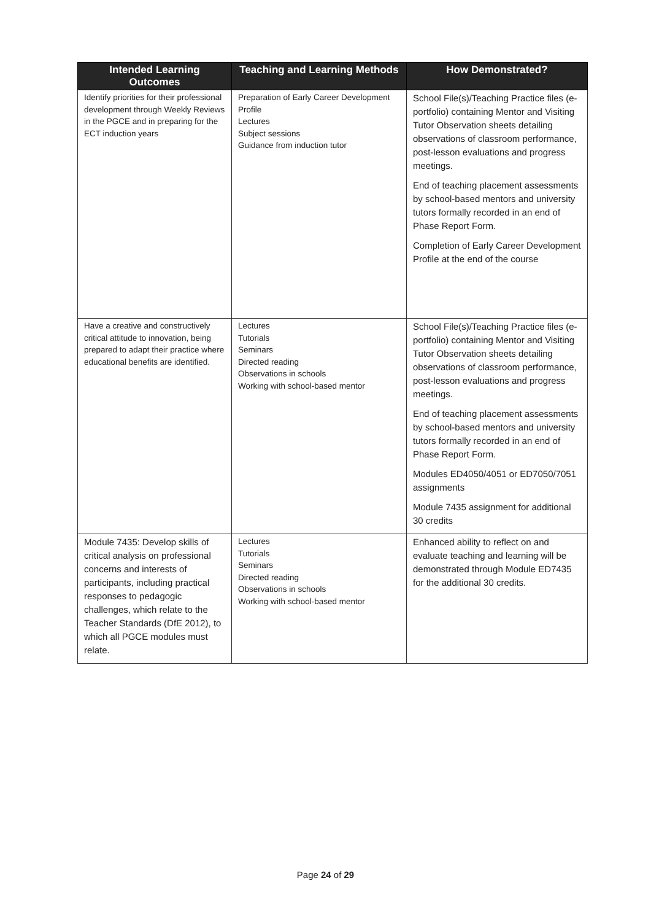| Intended Learning Outcomes | Teaching and Learning Methods | How Demonstrated? |
| --- | --- | --- |
| Identify priorities for their professional development through Weekly Reviews in the PGCE and in preparing for the ECT induction years | Preparation of Early Career Development Profile Lectures Subject sessions Guidance from induction tutor | School File(s)/Teaching Practice files (e-portfolio) containing Mentor and Visiting Tutor Observation sheets detailing observations of classroom performance, post-lesson evaluations and progress meetings. End of teaching placement assessments by school-based mentors and university tutors formally recorded in an end of Phase Report Form. Completion of Early Career Development Profile at the end of the course |
| Have a creative and constructively critical attitude to innovation, being prepared to adapt their practice where educational benefits are identified. | Lectures Tutorials Seminars Directed reading Observations in schools Working with school-based mentor | School File(s)/Teaching Practice files (e-portfolio) containing Mentor and Visiting Tutor Observation sheets detailing observations of classroom performance, post-lesson evaluations and progress meetings. End of teaching placement assessments by school-based mentors and university tutors formally recorded in an end of Phase Report Form. Modules ED4050/4051 or ED7050/7051 assignments Module 7435 assignment for additional 30 credits |
| Module 7435: Develop skills of critical analysis on professional concerns and interests of participants, including practical responses to pedagogic challenges, which relate to the Teacher Standards (DfE 2012), to which all PGCE modules must relate. | Lectures Tutorials Seminars Directed reading Observations in schools Working with school-based mentor | Enhanced ability to reflect on and evaluate teaching and learning will be demonstrated through Module ED7435 for the additional 30 credits. |
Page 24 of 29